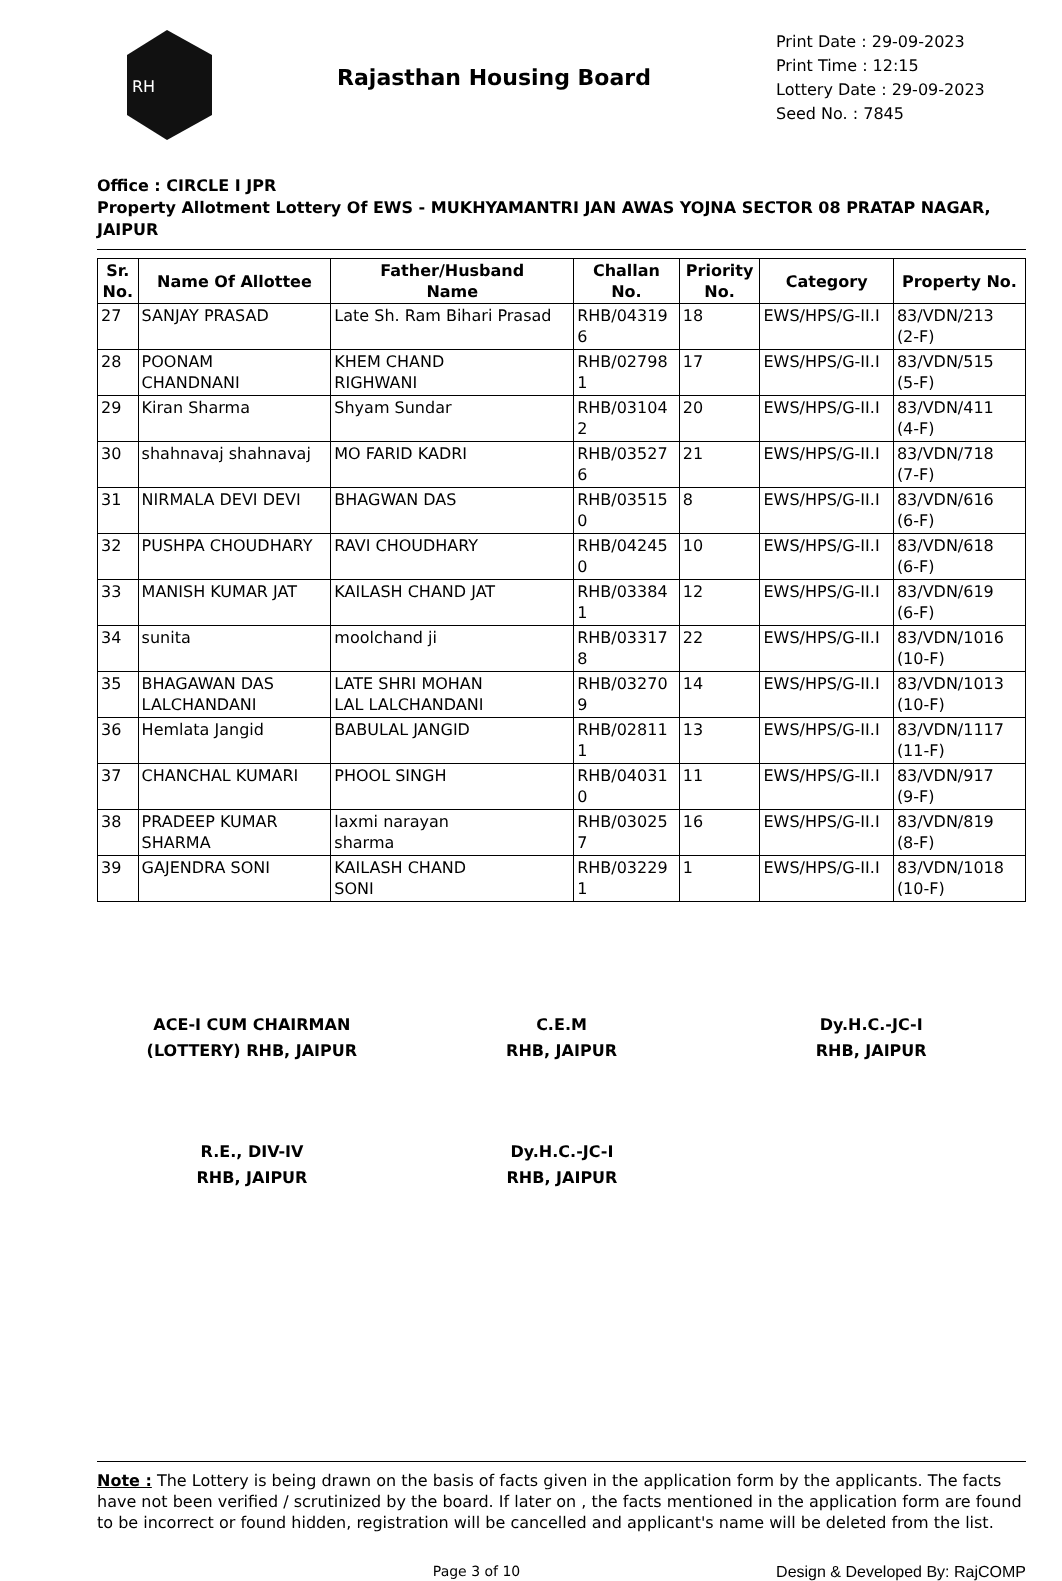RH
Rajasthan Housing Board
Print Date : 29-09-2023
Print Time : 12:15
Lottery Date : 29-09-2023
Seed No. : 7845
Office : CIRCLE I JPR
Property Allotment Lottery Of EWS - MUKHYAMANTRI JAN AWAS YOJNA SECTOR 08 PRATAP NAGAR, JAIPUR
| Sr. No. | Name Of Allottee | Father/Husband Name | Challan No. | Priority No. | Category | Property No. |
| --- | --- | --- | --- | --- | --- | --- |
| 27 | SANJAY PRASAD | Late Sh. Ram Bihari Prasad | RHB/04319 6 | 18 | EWS/HPS/G-II.I | 83/VDN/213 (2-F) |
| 28 | POONAM CHANDNANI | KHEM CHAND RIGHWANI | RHB/02798 1 | 17 | EWS/HPS/G-II.I | 83/VDN/515 (5-F) |
| 29 | Kiran Sharma | Shyam Sundar | RHB/03104 2 | 20 | EWS/HPS/G-II.I | 83/VDN/411 (4-F) |
| 30 | shahnavaj shahnavaj | MO FARID KADRI | RHB/03527 6 | 21 | EWS/HPS/G-II.I | 83/VDN/718 (7-F) |
| 31 | NIRMALA DEVI DEVI | BHAGWAN DAS | RHB/03515 0 | 8 | EWS/HPS/G-II.I | 83/VDN/616 (6-F) |
| 32 | PUSHPA CHOUDHARY | RAVI CHOUDHARY | RHB/04245 0 | 10 | EWS/HPS/G-II.I | 83/VDN/618 (6-F) |
| 33 | MANISH KUMAR JAT | KAILASH CHAND JAT | RHB/03384 1 | 12 | EWS/HPS/G-II.I | 83/VDN/619 (6-F) |
| 34 | sunita | moolchand ji | RHB/03317 8 | 22 | EWS/HPS/G-II.I | 83/VDN/1016 (10-F) |
| 35 | BHAGAWAN DAS LALCHANDANI | LATE SHRI MOHAN LAL LALCHANDANI | RHB/03270 9 | 14 | EWS/HPS/G-II.I | 83/VDN/1013 (10-F) |
| 36 | Hemlata Jangid | BABULAL JANGID | RHB/02811 1 | 13 | EWS/HPS/G-II.I | 83/VDN/1117 (11-F) |
| 37 | CHANCHAL KUMARI | PHOOL SINGH | RHB/04031 0 | 11 | EWS/HPS/G-II.I | 83/VDN/917 (9-F) |
| 38 | PRADEEP KUMAR SHARMA | laxmi narayan sharma | RHB/03025 7 | 16 | EWS/HPS/G-II.I | 83/VDN/819 (8-F) |
| 39 | GAJENDRA SONI | KAILASH CHAND SONI | RHB/03229 1 | 1 | EWS/HPS/G-II.I | 83/VDN/1018 (10-F) |
ACE-I CUM CHAIRMAN
(LOTTERY) RHB, JAIPUR
C.E.M
RHB, JAIPUR
Dy.H.C.-JC-I
RHB, JAIPUR
R.E., DIV-IV
RHB, JAIPUR
Dy.H.C.-JC-I
RHB, JAIPUR
Note : The Lottery is being drawn on the basis of facts given in the application form by the applicants. The facts have not been verified / scrutinized by the board. If later on , the facts mentioned in the application form are found to be incorrect or found hidden, registration will be cancelled and applicant's name will be deleted from the list.
Page 3 of 10 Design & Developed By: RajCOMP